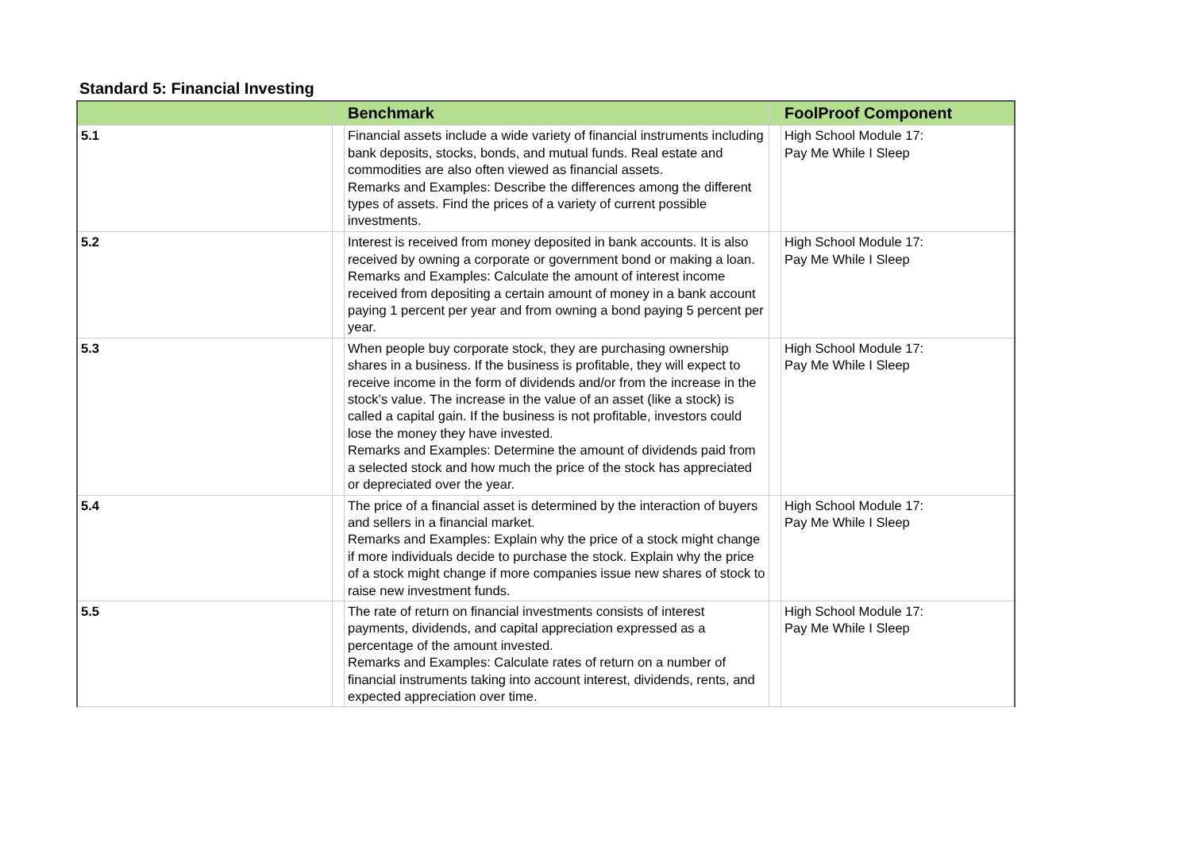Standard 5: Financial Investing
| | | Benchmark | | FoolProof Component |
| --- | --- | --- | --- | --- |
| 5.1 | | Financial assets include a wide variety of financial instruments including bank deposits, stocks, bonds, and mutual funds. Real estate and commodities are also often viewed as financial assets. Remarks and Examples: Describe the differences among the different types of assets. Find the prices of a variety of current possible investments. | | High School Module 17: Pay Me While I Sleep |
| 5.2 | | Interest is received from money deposited in bank accounts. It is also received by owning a corporate or government bond or making a loan. Remarks and Examples: Calculate the amount of interest income received from depositing a certain amount of money in a bank account paying 1 percent per year and from owning a bond paying 5 percent per year. | | High School Module 17: Pay Me While I Sleep |
| 5.3 | | When people buy corporate stock, they are purchasing ownership shares in a business. If the business is profitable, they will expect to receive income in the form of dividends and/or from the increase in the stock’s value. The increase in the value of an asset (like a stock) is called a capital gain. If the business is not profitable, investors could lose the money they have invested. Remarks and Examples: Determine the amount of dividends paid from a selected stock and how much the price of the stock has appreciated or depreciated over the year. | | High School Module 17: Pay Me While I Sleep |
| 5.4 | | The price of a financial asset is determined by the interaction of buyers and sellers in a financial market. Remarks and Examples: Explain why the price of a stock might change if more individuals decide to purchase the stock. Explain why the price of a stock might change if more companies issue new shares of stock to raise new investment funds. | | High School Module 17: Pay Me While I Sleep |
| 5.5 | | The rate of return on financial investments consists of interest payments, dividends, and capital appreciation expressed as a percentage of the amount invested. Remarks and Examples: Calculate rates of return on a number of financial instruments taking into account interest, dividends, rents, and expected appreciation over time. | | High School Module 17: Pay Me While I Sleep |